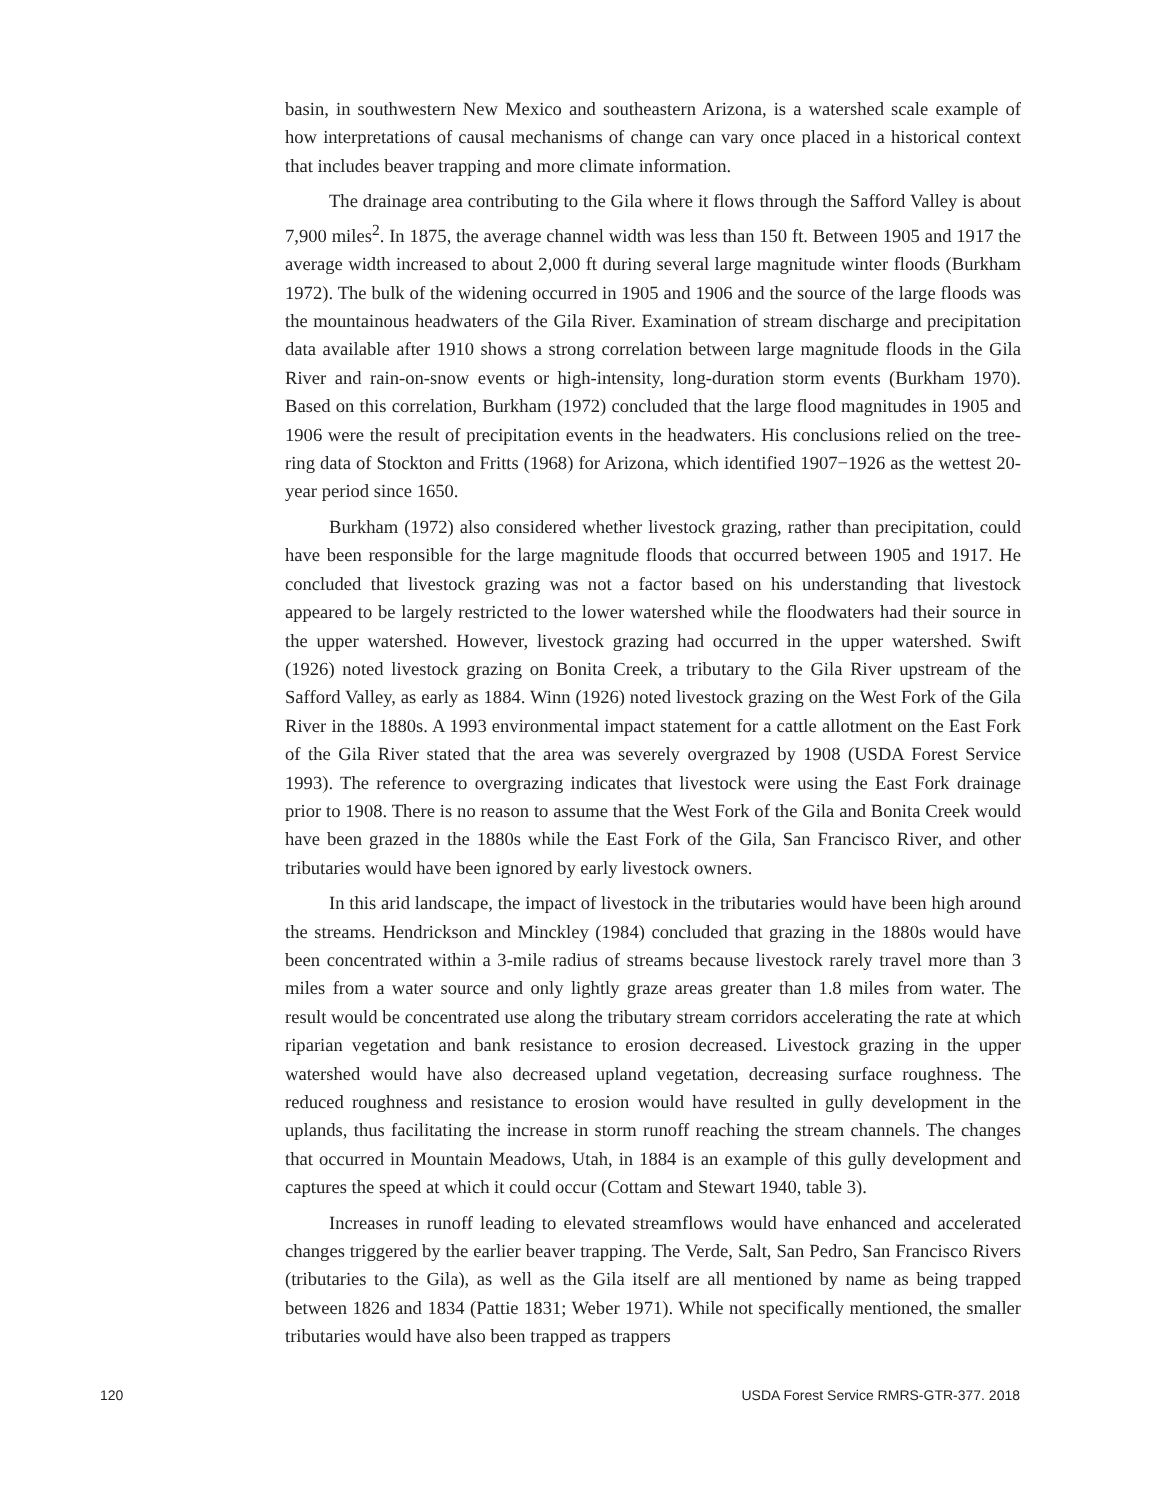basin, in southwestern New Mexico and southeastern Arizona, is a watershed scale example of how interpretations of causal mechanisms of change can vary once placed in a historical context that includes beaver trapping and more climate information.
The drainage area contributing to the Gila where it flows through the Safford Valley is about 7,900 miles<sup>2</sup>. In 1875, the average channel width was less than 150 ft. Between 1905 and 1917 the average width increased to about 2,000 ft during several large magnitude winter floods (Burkham 1972). The bulk of the widening occurred in 1905 and 1906 and the source of the large floods was the mountainous headwaters of the Gila River. Examination of stream discharge and precipitation data available after 1910 shows a strong correlation between large magnitude floods in the Gila River and rain-on-snow events or high-intensity, long-duration storm events (Burkham 1970). Based on this correlation, Burkham (1972) concluded that the large flood magnitudes in 1905 and 1906 were the result of precipitation events in the headwaters. His conclusions relied on the tree-ring data of Stockton and Fritts (1968) for Arizona, which identified 1907−1926 as the wettest 20-year period since 1650.
Burkham (1972) also considered whether livestock grazing, rather than precipitation, could have been responsible for the large magnitude floods that occurred between 1905 and 1917. He concluded that livestock grazing was not a factor based on his understanding that livestock appeared to be largely restricted to the lower watershed while the floodwaters had their source in the upper watershed. However, livestock grazing had occurred in the upper watershed. Swift (1926) noted livestock grazing on Bonita Creek, a tributary to the Gila River upstream of the Safford Valley, as early as 1884. Winn (1926) noted livestock grazing on the West Fork of the Gila River in the 1880s. A 1993 environmental impact statement for a cattle allotment on the East Fork of the Gila River stated that the area was severely overgrazed by 1908 (USDA Forest Service 1993). The reference to overgrazing indicates that livestock were using the East Fork drainage prior to 1908. There is no reason to assume that the West Fork of the Gila and Bonita Creek would have been grazed in the 1880s while the East Fork of the Gila, San Francisco River, and other tributaries would have been ignored by early livestock owners.
In this arid landscape, the impact of livestock in the tributaries would have been high around the streams. Hendrickson and Minckley (1984) concluded that grazing in the 1880s would have been concentrated within a 3-mile radius of streams because livestock rarely travel more than 3 miles from a water source and only lightly graze areas greater than 1.8 miles from water. The result would be concentrated use along the tributary stream corridors accelerating the rate at which riparian vegetation and bank resistance to erosion decreased. Livestock grazing in the upper watershed would have also decreased upland vegetation, decreasing surface roughness. The reduced roughness and resistance to erosion would have resulted in gully development in the uplands, thus facilitating the increase in storm runoff reaching the stream channels. The changes that occurred in Mountain Meadows, Utah, in 1884 is an example of this gully development and captures the speed at which it could occur (Cottam and Stewart 1940, table 3).
Increases in runoff leading to elevated streamflows would have enhanced and accelerated changes triggered by the earlier beaver trapping. The Verde, Salt, San Pedro, San Francisco Rivers (tributaries to the Gila), as well as the Gila itself are all mentioned by name as being trapped between 1826 and 1834 (Pattie 1831; Weber 1971). While not specifically mentioned, the smaller tributaries would have also been trapped as trappers
120 USDA Forest Service RMRS-GTR-377. 2018